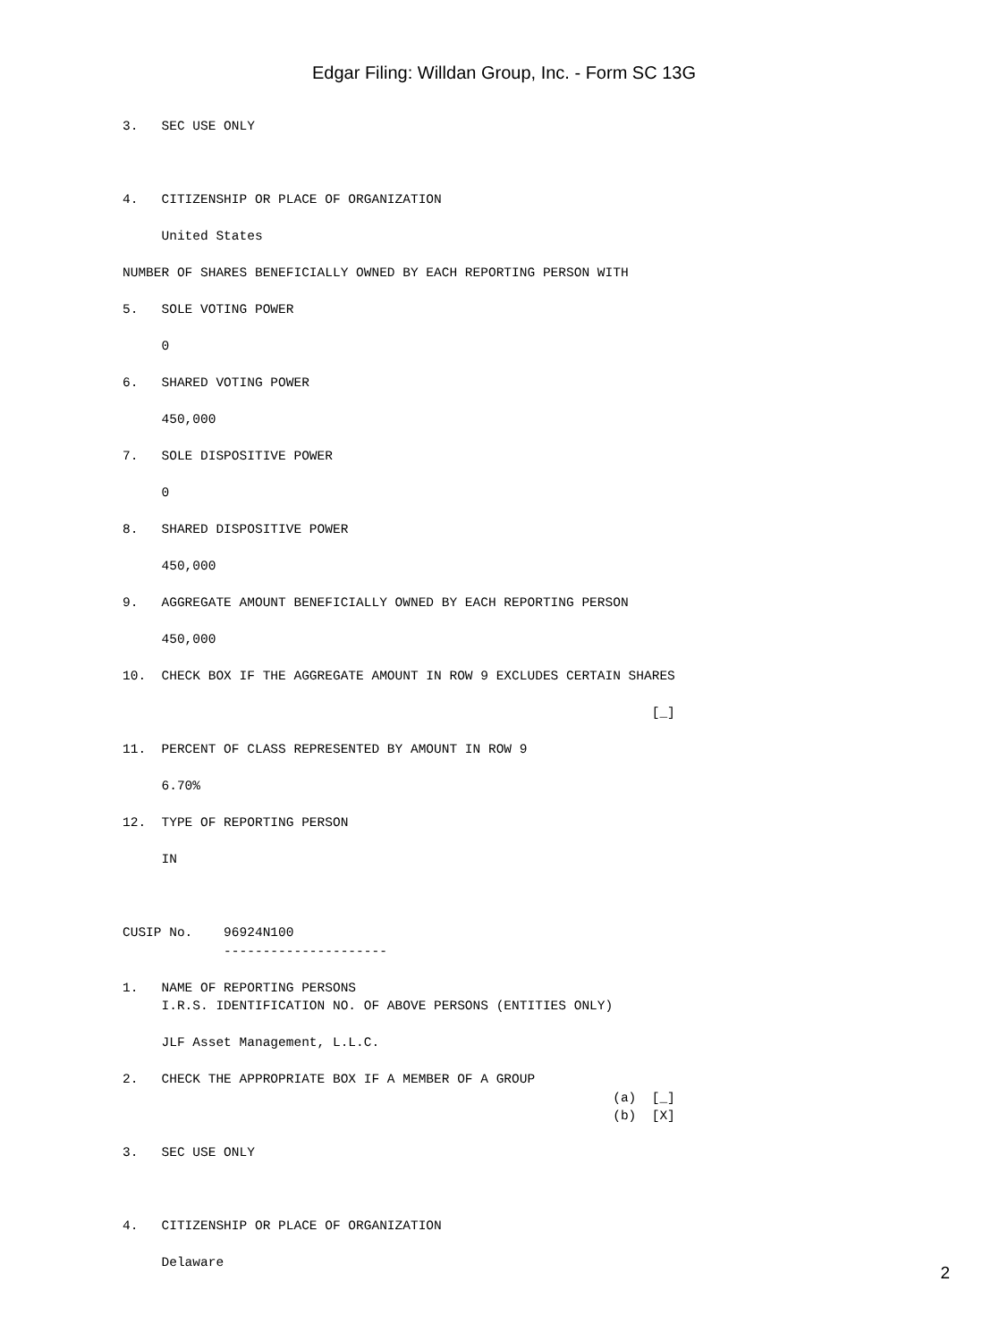Edgar Filing: Willdan Group, Inc. - Form SC 13G
3.   SEC USE ONLY



4.   CITIZENSHIP OR PLACE OF ORGANIZATION

     United States

NUMBER OF SHARES BENEFICIALLY OWNED BY EACH REPORTING PERSON WITH

5.   SOLE VOTING POWER

     0

6.   SHARED VOTING POWER

     450,000

7.   SOLE DISPOSITIVE POWER

     0

8.   SHARED DISPOSITIVE POWER

     450,000

9.   AGGREGATE AMOUNT BENEFICIALLY OWNED BY EACH REPORTING PERSON

     450,000

10.  CHECK BOX IF THE AGGREGATE AMOUNT IN ROW 9 EXCLUDES CERTAIN SHARES

                                                                    [_]

11.  PERCENT OF CLASS REPRESENTED BY AMOUNT IN ROW 9

     6.70%

12.  TYPE OF REPORTING PERSON

     IN



CUSIP No.    96924N100
             ---------------------

1.   NAME OF REPORTING PERSONS
     I.R.S. IDENTIFICATION NO. OF ABOVE PERSONS (ENTITIES ONLY)

     JLF Asset Management, L.L.C.

2.   CHECK THE APPROPRIATE BOX IF A MEMBER OF A GROUP
                                                               (a)  [_]
                                                               (b)  [X]

3.   SEC USE ONLY



4.   CITIZENSHIP OR PLACE OF ORGANIZATION

     Delaware
2